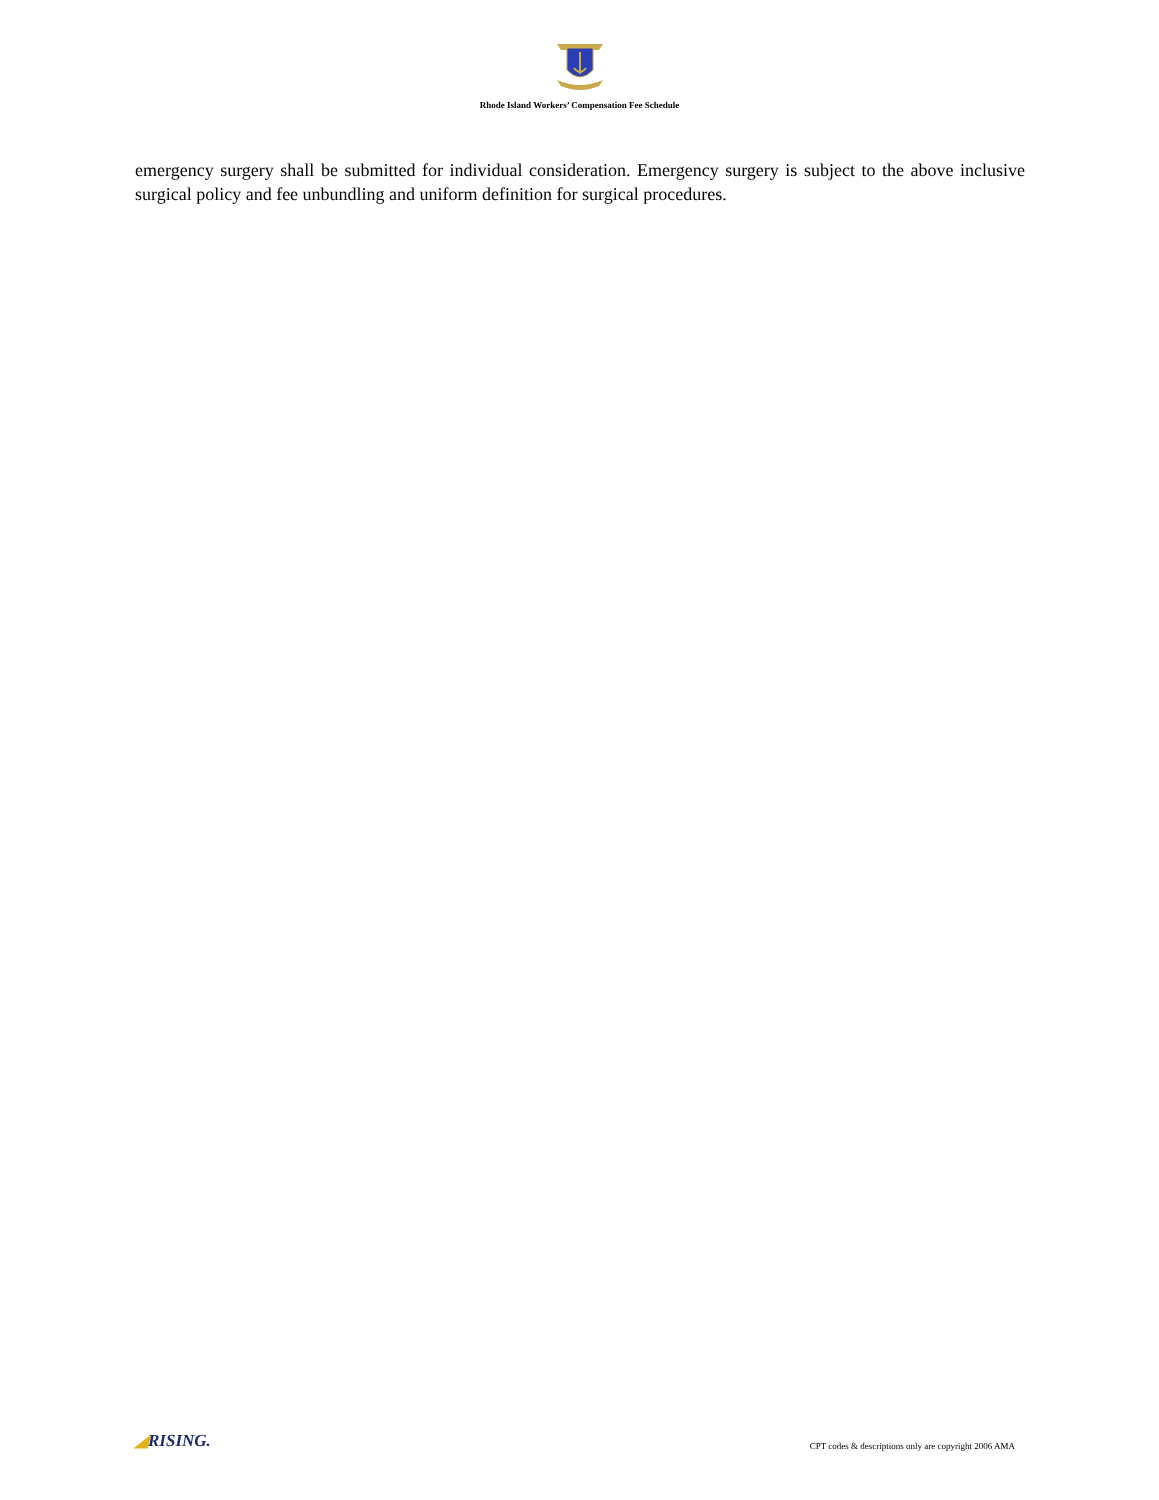Rhode Island Workers’ Compensation Fee Schedule
emergency surgery shall be submitted for individual consideration. Emergency surgery is subject to the above inclusive surgical policy and fee unbundling and uniform definition for surgical procedures.
◢RISING.
CPT codes & descriptions only are copyright 2006 AMA